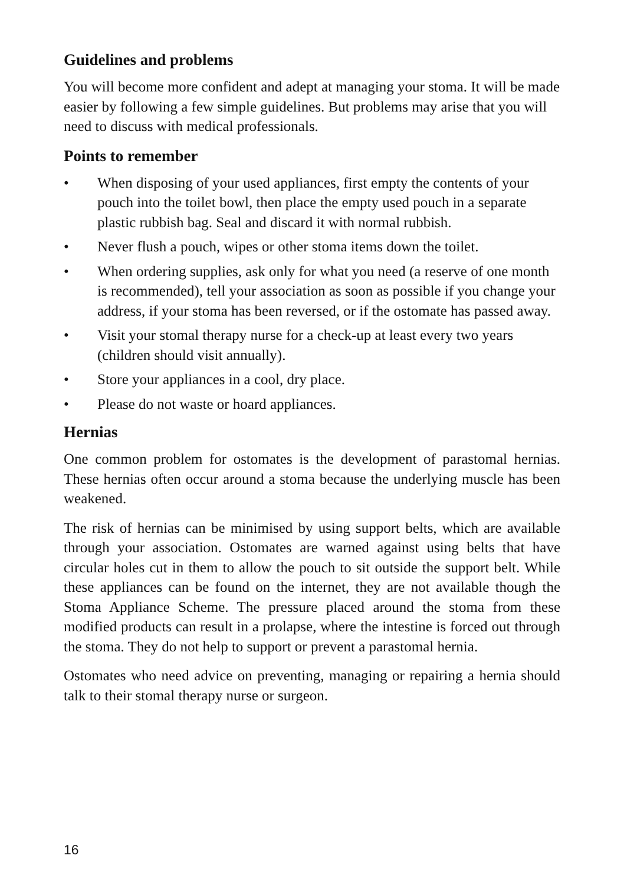Guidelines and problems
You will become more confident and adept at managing your stoma. It will be made easier by following a few simple guidelines. But problems may arise that you will need to discuss with medical professionals.
Points to remember
• When disposing of your used appliances, first empty the contents of your pouch into the toilet bowl, then place the empty used pouch in a separate plastic rubbish bag. Seal and discard it with normal rubbish.
• Never flush a pouch, wipes or other stoma items down the toilet.
• When ordering supplies, ask only for what you need (a reserve of one month is recommended), tell your association as soon as possible if you change your address, if your stoma has been reversed, or if the ostomate has passed away.
• Visit your stomal therapy nurse for a check-up at least every two years (children should visit annually).
• Store your appliances in a cool, dry place.
• Please do not waste or hoard appliances.
Hernias
One common problem for ostomates is the development of parastomal hernias. These hernias often occur around a stoma because the underlying muscle has been weakened.
The risk of hernias can be minimised by using support belts, which are available through your association. Ostomates are warned against using belts that have circular holes cut in them to allow the pouch to sit outside the support belt. While these appliances can be found on the internet, they are not available though the Stoma Appliance Scheme. The pressure placed around the stoma from these modified products can result in a prolapse, where the intestine is forced out through the stoma. They do not help to support or prevent a parastomal hernia.
Ostomates who need advice on preventing, managing or repairing a hernia should talk to their stomal therapy nurse or surgeon.
16